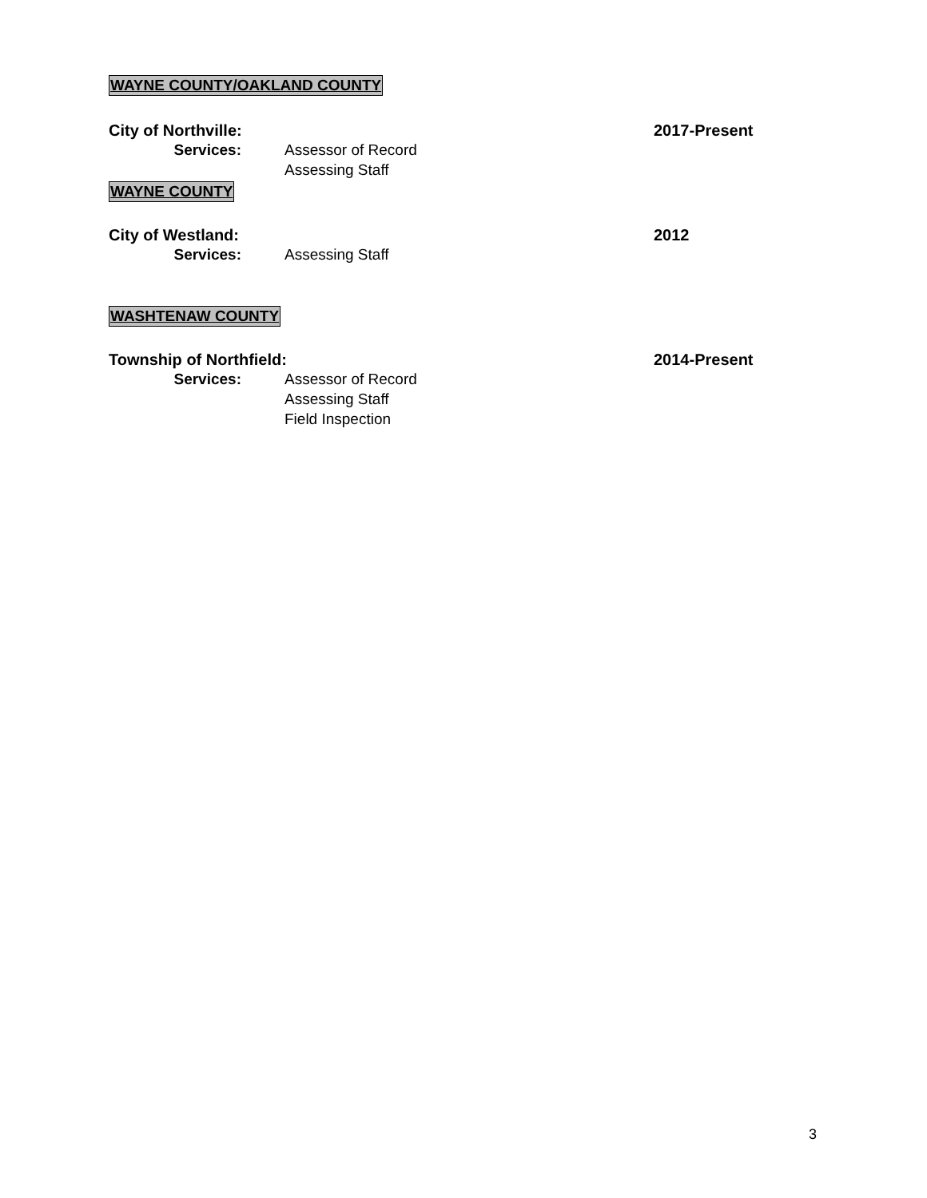WAYNE COUNTY/OAKLAND COUNTY
City of Northville: 2017-Present
Services: Assessor of Record
Assessing Staff
WAYNE COUNTY
City of Westland: 2012
Services: Assessing Staff
WASHTENAW COUNTY
Township of Northfield: 2014-Present
Services: Assessor of Record
Assessing Staff
Field Inspection
3